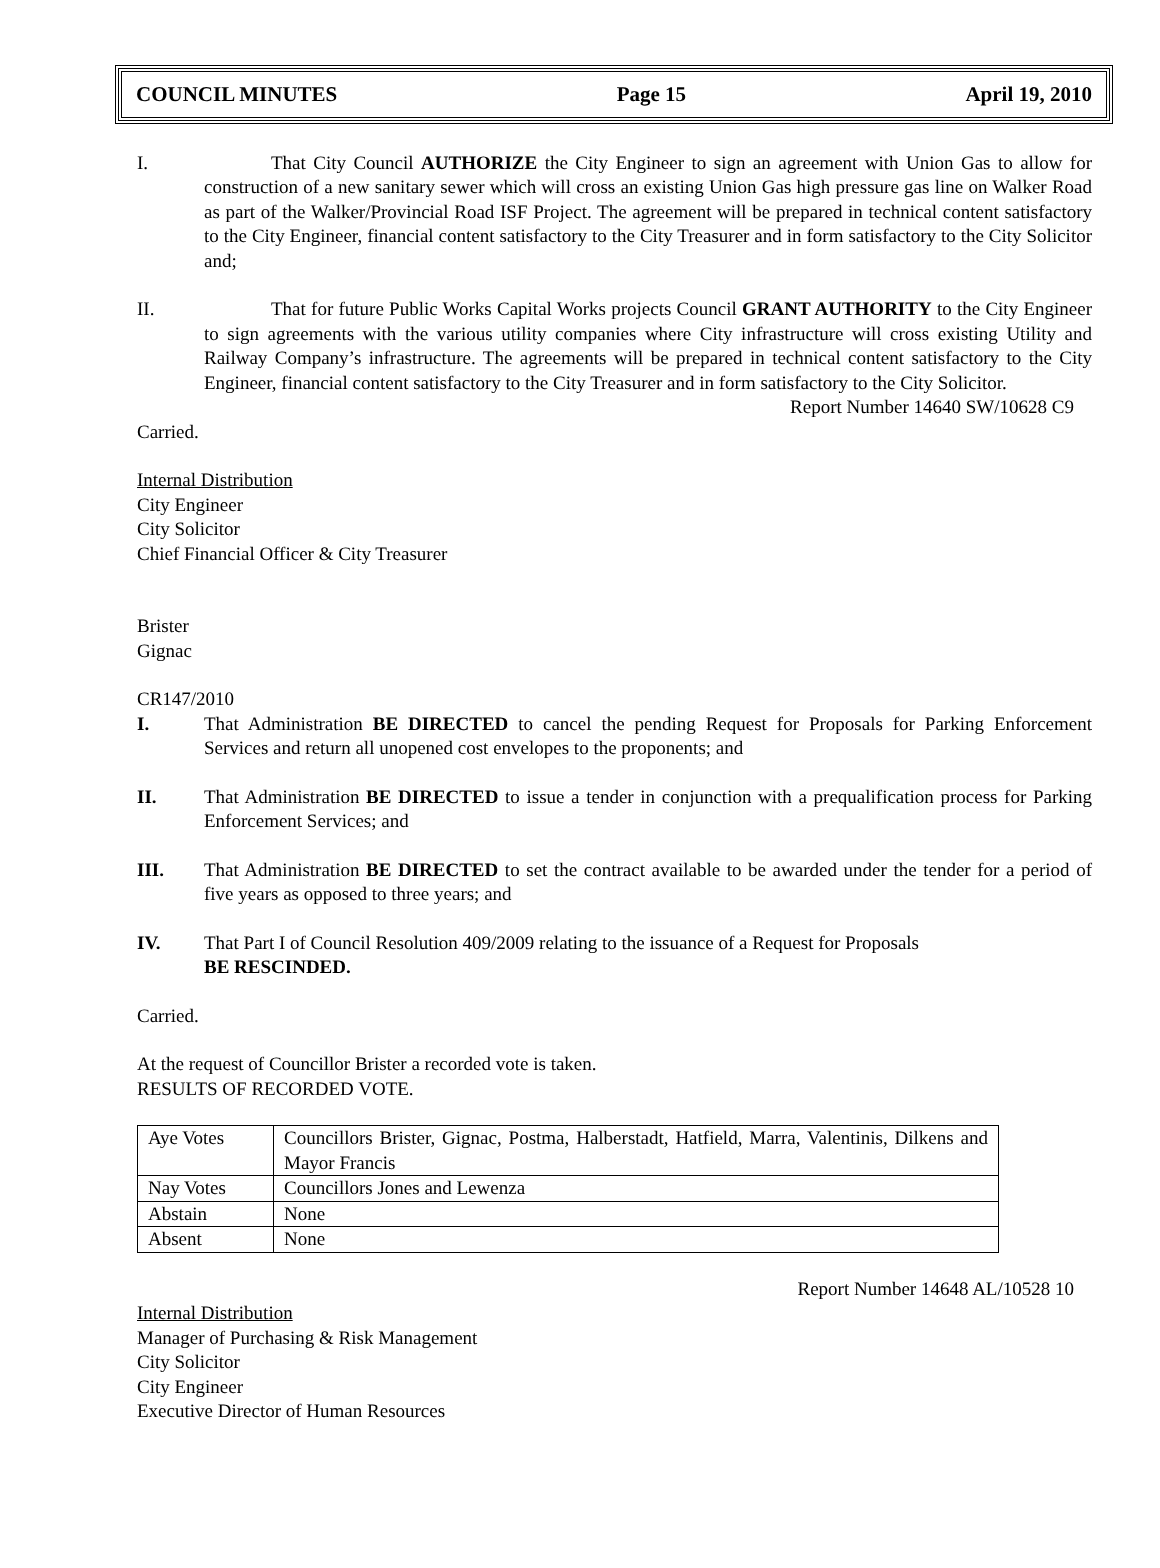COUNCIL MINUTES Page 15 April 19, 2010
I. That City Council AUTHORIZE the City Engineer to sign an agreement with Union Gas to allow for construction of a new sanitary sewer which will cross an existing Union Gas high pressure gas line on Walker Road as part of the Walker/Provincial Road ISF Project. The agreement will be prepared in technical content satisfactory to the City Engineer, financial content satisfactory to the City Treasurer and in form satisfactory to the City Solicitor and;
II. That for future Public Works Capital Works projects Council GRANT AUTHORITY to the City Engineer to sign agreements with the various utility companies where City infrastructure will cross existing Utility and Railway Company’s infrastructure. The agreements will be prepared in technical content satisfactory to the City Engineer, financial content satisfactory to the City Treasurer and in form satisfactory to the City Solicitor.
Report Number 14640 SW/10628 C9
Carried.
Internal Distribution
City Engineer
City Solicitor
Chief Financial Officer & City Treasurer
Brister
Gignac
CR147/2010
I. That Administration BE DIRECTED to cancel the pending Request for Proposals for Parking Enforcement Services and return all unopened cost envelopes to the proponents; and
II. That Administration BE DIRECTED to issue a tender in conjunction with a prequalification process for Parking Enforcement Services; and
III. That Administration BE DIRECTED to set the contract available to be awarded under the tender for a period of five years as opposed to three years; and
IV. That Part I of Council Resolution 409/2009 relating to the issuance of a Request for Proposals
BE RESCINDED.
Carried.
At the request of Councillor Brister a recorded vote is taken.
RESULTS OF RECORDED VOTE.
| Aye Votes | Councillors Brister, Gignac, Postma, Halberstadt, Hatfield, Marra, Valentinis, Dilkens and Mayor Francis |
| Nay Votes | Councillors Jones and Lewenza |
| Abstain | None |
| Absent | None |
Report Number 14648 AL/10528 10
Internal Distribution
Manager of Purchasing & Risk Management
City Solicitor
City Engineer
Executive Director of Human Resources